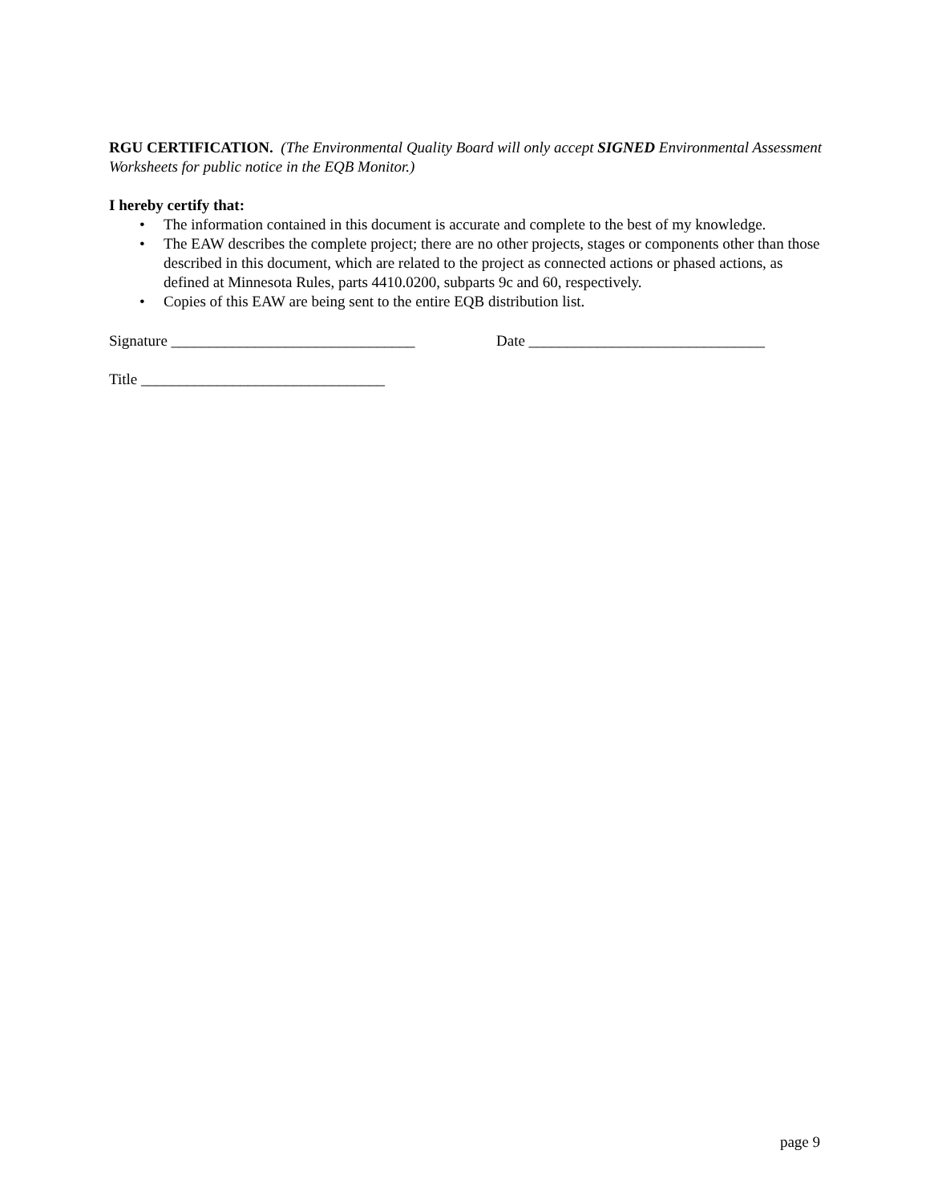RGU CERTIFICATION. (The Environmental Quality Board will only accept SIGNED Environmental Assessment Worksheets for public notice in the EQB Monitor.)
I hereby certify that:
• The information contained in this document is accurate and complete to the best of my knowledge.
• The EAW describes the complete project; there are no other projects, stages or components other than those described in this document, which are related to the project as connected actions or phased actions, as defined at Minnesota Rules, parts 4410.0200, subparts 9c and 60, respectively.
• Copies of this EAW are being sent to the entire EQB distribution list.
Signature ________________________________ Date _______________________________
Title ________________________________
page 9